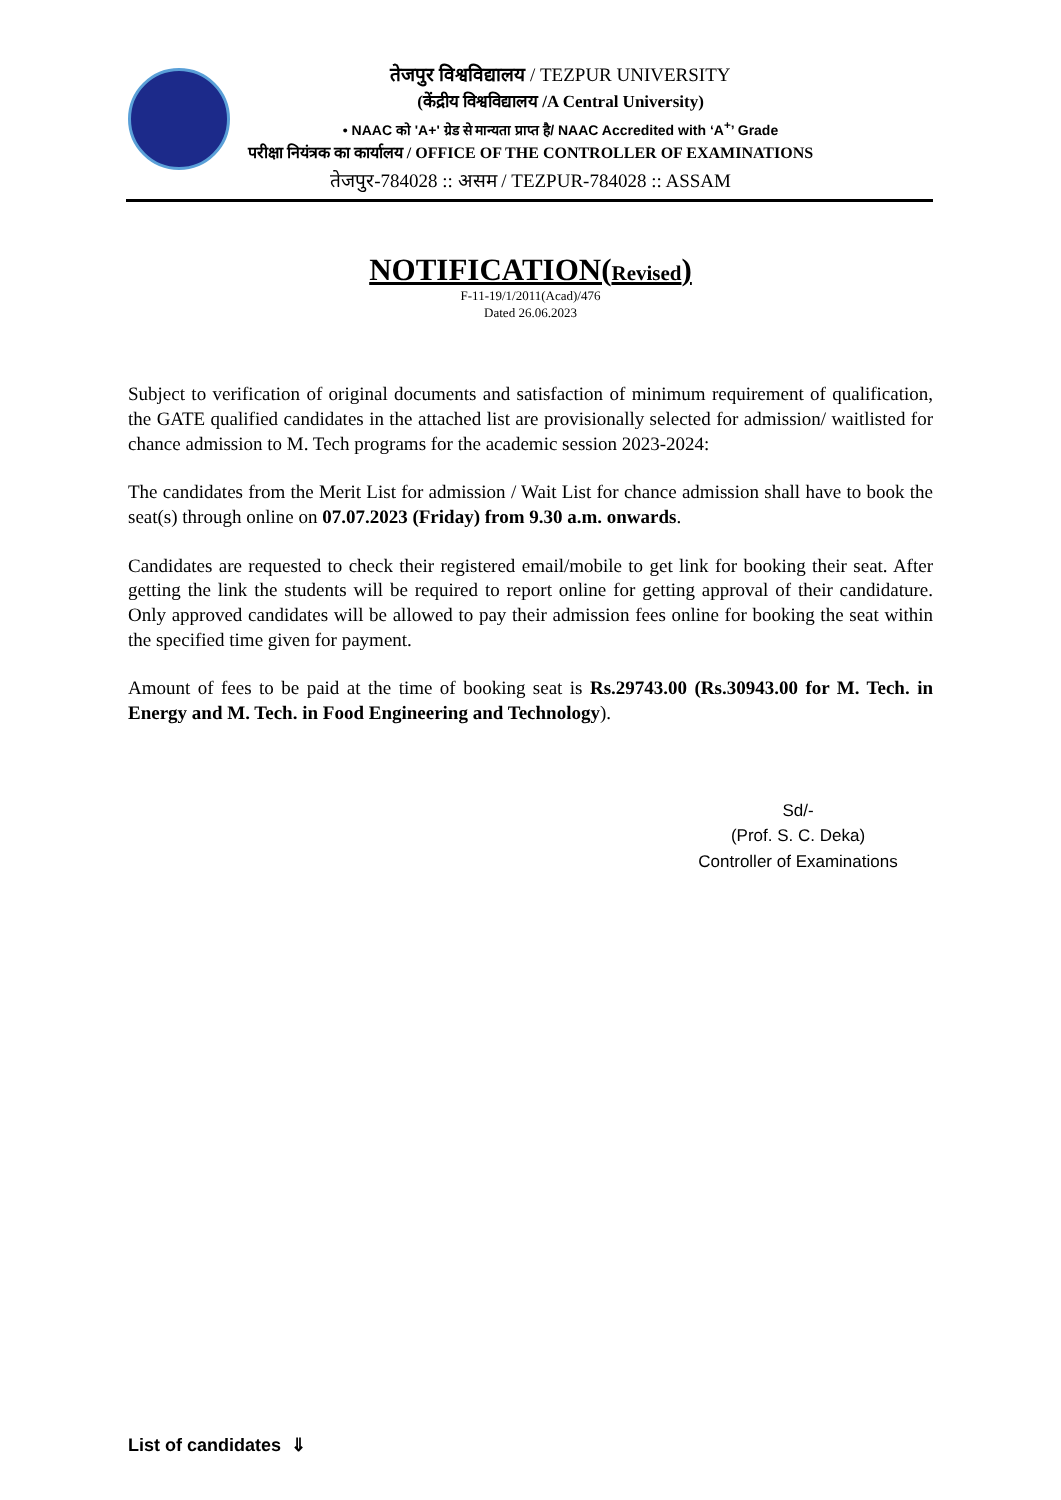तेजपुर विश्वविद्यालय / TEZPUR UNIVERSITY
(केंद्रीय विश्वविद्यालय /A Central University)
• NAAC को 'A+' ग्रेड से मान्यता प्राप्त है/ NAAC Accredited with ‘A<sup>+</sup>’ Grade
परीक्षा नियंत्रक का कार्यालय / OFFICE OF THE CONTROLLER OF EXAMINATIONS
तेजपुर-784028 :: असम / TEZPUR-784028 :: ASSAM
NOTIFICATION(Revised)
F-11-19/1/2011(Acad)/476
Dated 26.06.2023
Subject to verification of original documents and satisfaction of minimum requirement of qualification, the GATE qualified candidates in the attached list are provisionally selected for admission/ waitlisted for chance admission to M. Tech programs for the academic session 2023-2024:
The candidates from the Merit List for admission / Wait List for chance admission shall have to book the seat(s) through online on 07.07.2023 (Friday) from 9.30 a.m. onwards.
Candidates are requested to check their registered email/mobile to get link for booking their seat. After getting the link the students will be required to report online for getting approval of their candidature. Only approved candidates will be allowed to pay their admission fees online for booking the seat within the specified time given for payment.
Amount of fees to be paid at the time of booking seat is Rs.29743.00 (Rs.30943.00 for M. Tech. in Energy and M. Tech. in Food Engineering and Technology).
Sd/-
(Prof. S. C. Deka)
Controller of Examinations
List of candidates ⇓